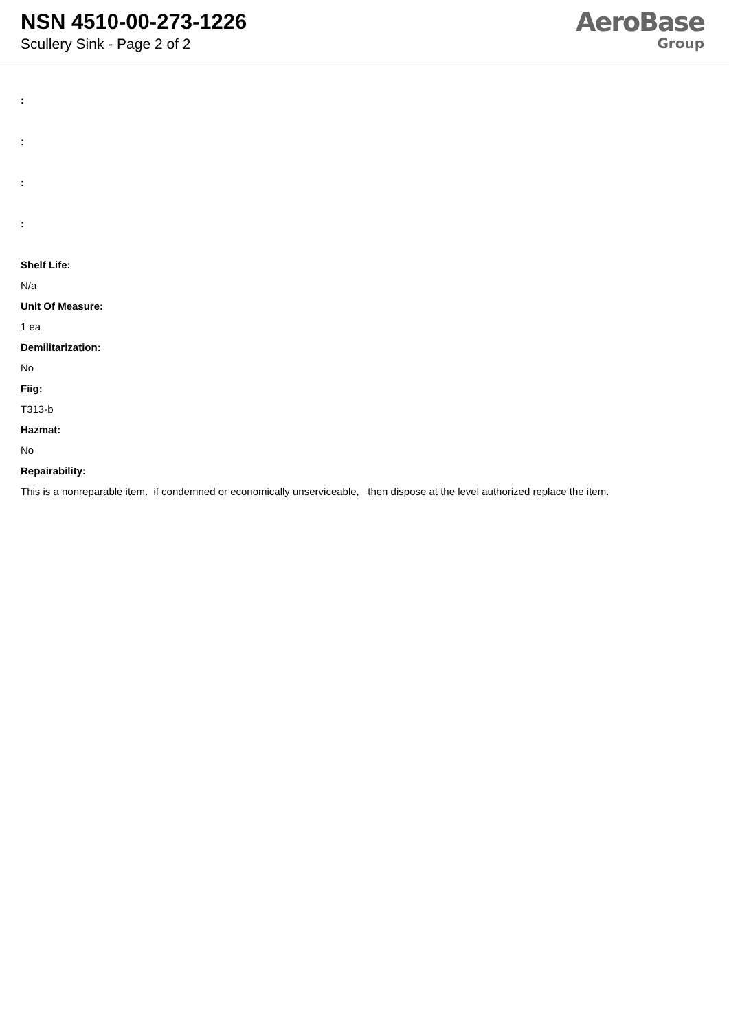NSN 4510-00-273-1226
Scullery Sink - Page 2 of 2
AeroBase
Group
:
:
:
:
Shelf Life:
N/a
Unit Of Measure:
1 ea
Demilitarization:
No
Fiig:
T313-b
Hazmat:
No
Repairability:
This is a nonreparable item. if condemned or economically unserviceable, then dispose at the level authorized replace the item.